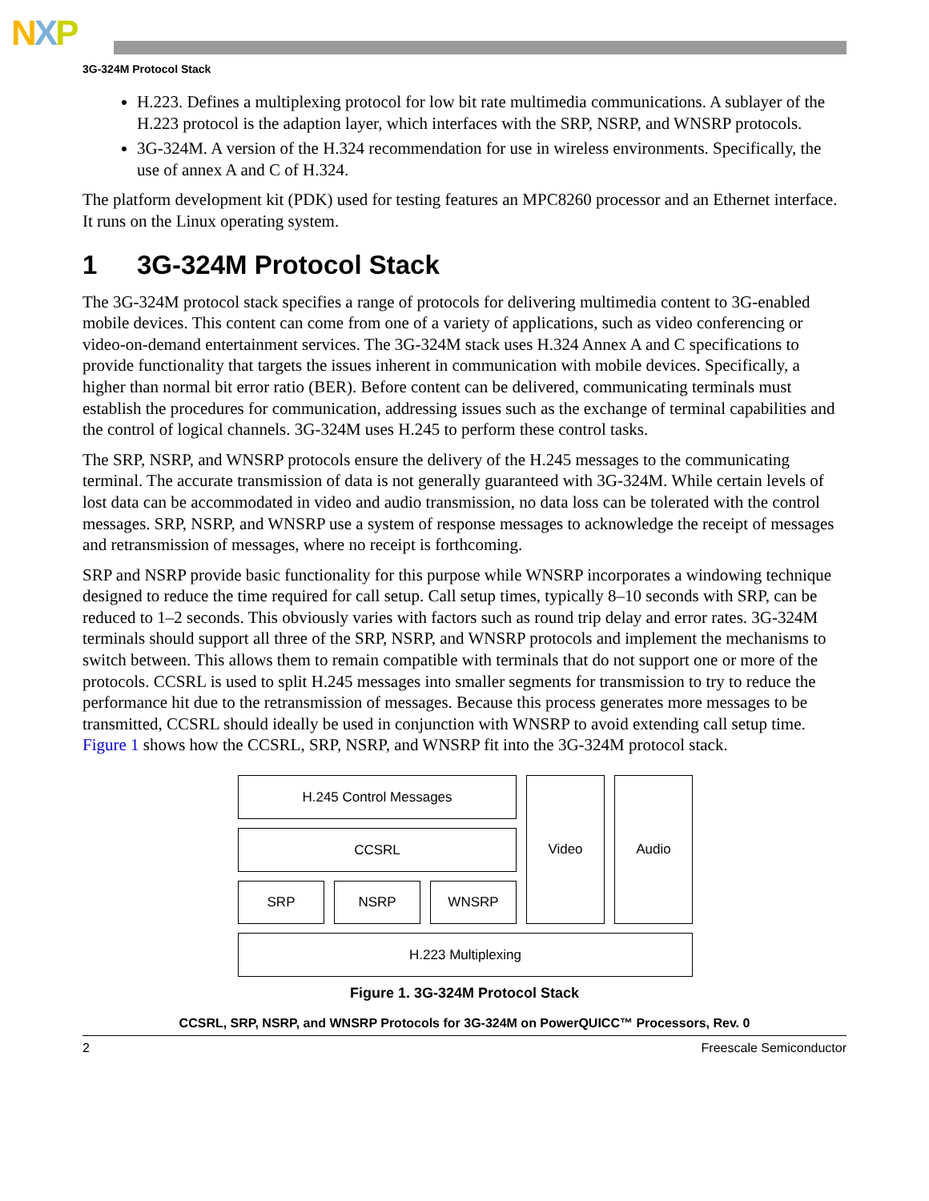NXP
3G-324M Protocol Stack
H.223. Defines a multiplexing protocol for low bit rate multimedia communications. A sublayer of the H.223 protocol is the adaption layer, which interfaces with the SRP, NSRP, and WNSRP protocols.
3G-324M. A version of the H.324 recommendation for use in wireless environments. Specifically, the use of annex A and C of H.324.
The platform development kit (PDK) used for testing features an MPC8260 processor and an Ethernet interface. It runs on the Linux operating system.
1 3G-324M Protocol Stack
The 3G-324M protocol stack specifies a range of protocols for delivering multimedia content to 3G-enabled mobile devices. This content can come from one of a variety of applications, such as video conferencing or video-on-demand entertainment services. The 3G-324M stack uses H.324 Annex A and C specifications to provide functionality that targets the issues inherent in communication with mobile devices. Specifically, a higher than normal bit error ratio (BER). Before content can be delivered, communicating terminals must establish the procedures for communication, addressing issues such as the exchange of terminal capabilities and the control of logical channels. 3G-324M uses H.245 to perform these control tasks.
The SRP, NSRP, and WNSRP protocols ensure the delivery of the H.245 messages to the communicating terminal. The accurate transmission of data is not generally guaranteed with 3G-324M. While certain levels of lost data can be accommodated in video and audio transmission, no data loss can be tolerated with the control messages. SRP, NSRP, and WNSRP use a system of response messages to acknowledge the receipt of messages and retransmission of messages, where no receipt is forthcoming.
SRP and NSRP provide basic functionality for this purpose while WNSRP incorporates a windowing technique designed to reduce the time required for call setup. Call setup times, typically 8–10 seconds with SRP, can be reduced to 1–2 seconds. This obviously varies with factors such as round trip delay and error rates. 3G-324M terminals should support all three of the SRP, NSRP, and WNSRP protocols and implement the mechanisms to switch between. This allows them to remain compatible with terminals that do not support one or more of the protocols. CCSRL is used to split H.245 messages into smaller segments for transmission to try to reduce the performance hit due to the retransmission of messages. Because this process generates more messages to be transmitted, CCSRL should ideally be used in conjunction with WNSRP to avoid extending call setup time. Figure 1 shows how the CCSRL, SRP, NSRP, and WNSRP fit into the 3G-324M protocol stack.
H.245 Control Messages
Video
Audio
CCSRL
SRP
NSRP
WNSRP
H.223 Multiplexing
Figure 1. 3G-324M Protocol Stack
CCSRL, SRP, NSRP, and WNSRP Protocols for 3G-324M on PowerQUICC™ Processors, Rev. 0
2 Freescale Semiconductor